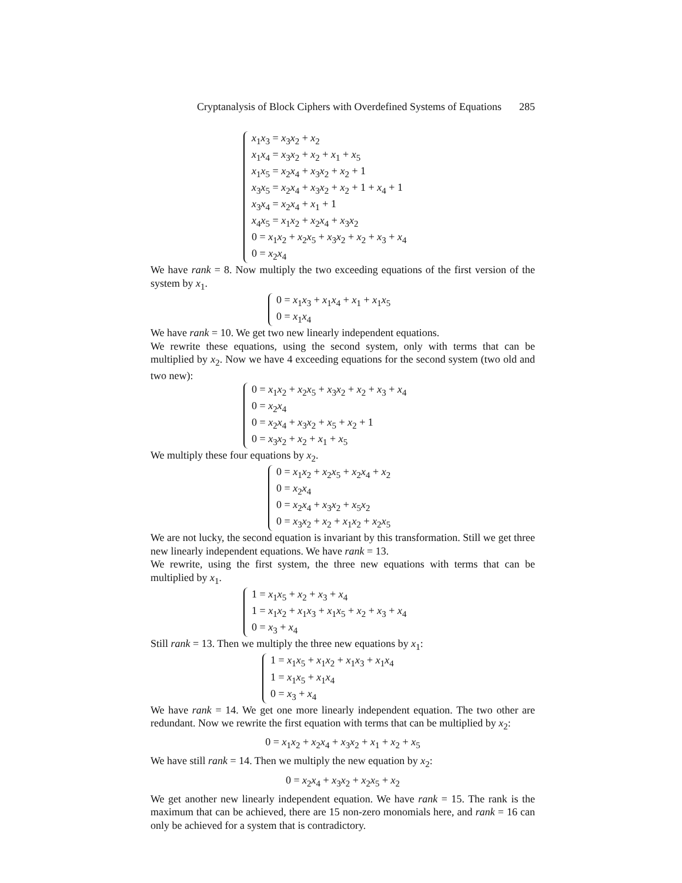Cryptanalysis of Block Ciphers with Overdefined Systems of Equations 285
x<sub>1</sub>x<sub>3</sub> = x<sub>3</sub>x<sub>2</sub> + x<sub>2</sub>
x<sub>1</sub>x<sub>4</sub> = x<sub>3</sub>x<sub>2</sub> + x<sub>2</sub> + x<sub>1</sub> + x<sub>5</sub>
x<sub>1</sub>x<sub>5</sub> = x<sub>2</sub>x<sub>4</sub> + x<sub>3</sub>x<sub>2</sub> + x<sub>2</sub> + 1
x<sub>3</sub>x<sub>5</sub> = x<sub>2</sub>x<sub>4</sub> + x<sub>3</sub>x<sub>2</sub> + x<sub>2</sub> + 1 + x<sub>4</sub> + 1
x<sub>3</sub>x<sub>4</sub> = x<sub>2</sub>x<sub>4</sub> + x<sub>1</sub> + 1
x<sub>4</sub>x<sub>5</sub> = x<sub>1</sub>x<sub>2</sub> + x<sub>2</sub>x<sub>4</sub> + x<sub>3</sub>x<sub>2</sub>
0 = x<sub>1</sub>x<sub>2</sub> + x<sub>2</sub>x<sub>5</sub> + x<sub>3</sub>x<sub>2</sub> + x<sub>2</sub> + x<sub>3</sub> + x<sub>4</sub>
0 = x<sub>2</sub>x<sub>4</sub>
We have rank = 8. Now multiply the two exceeding equations of the first version of the system by x<sub>1</sub>.
0 = x<sub>1</sub>x<sub>3</sub> + x<sub>1</sub>x<sub>4</sub> + x<sub>1</sub> + x<sub>1</sub>x<sub>5</sub>
0 = x<sub>1</sub>x<sub>4</sub>
We have rank = 10. We get two new linearly independent equations.
We rewrite these equations, using the second system, only with terms that can be multiplied by x<sub>2</sub>. Now we have 4 exceeding equations for the second system (two old and two new):
0 = x<sub>1</sub>x<sub>2</sub> + x<sub>2</sub>x<sub>5</sub> + x<sub>3</sub>x<sub>2</sub> + x<sub>2</sub> + x<sub>3</sub> + x<sub>4</sub>
0 = x<sub>2</sub>x<sub>4</sub>
0 = x<sub>2</sub>x<sub>4</sub> + x<sub>3</sub>x<sub>2</sub> + x<sub>5</sub> + x<sub>2</sub> + 1
0 = x<sub>3</sub>x<sub>2</sub> + x<sub>2</sub> + x<sub>1</sub> + x<sub>5</sub>
We multiply these four equations by x<sub>2</sub>.
0 = x<sub>1</sub>x<sub>2</sub> + x<sub>2</sub>x<sub>5</sub> + x<sub>2</sub>x<sub>4</sub> + x<sub>2</sub>
0 = x<sub>2</sub>x<sub>4</sub>
0 = x<sub>2</sub>x<sub>4</sub> + x<sub>3</sub>x<sub>2</sub> + x<sub>5</sub>x<sub>2</sub>
0 = x<sub>3</sub>x<sub>2</sub> + x<sub>2</sub> + x<sub>1</sub>x<sub>2</sub> + x<sub>2</sub>x<sub>5</sub>
We are not lucky, the second equation is invariant by this transformation. Still we get three new linearly independent equations. We have rank = 13.
We rewrite, using the first system, the three new equations with terms that can be multiplied by x<sub>1</sub>.
1 = x<sub>1</sub>x<sub>5</sub> + x<sub>2</sub> + x<sub>3</sub> + x<sub>4</sub>
1 = x<sub>1</sub>x<sub>2</sub> + x<sub>1</sub>x<sub>3</sub> + x<sub>1</sub>x<sub>5</sub> + x<sub>2</sub> + x<sub>3</sub> + x<sub>4</sub>
0 = x<sub>3</sub> + x<sub>4</sub>
Still rank = 13. Then we multiply the three new equations by x<sub>1</sub>:
1 = x<sub>1</sub>x<sub>5</sub> + x<sub>1</sub>x<sub>2</sub> + x<sub>1</sub>x<sub>3</sub> + x<sub>1</sub>x<sub>4</sub>
1 = x<sub>1</sub>x<sub>5</sub> + x<sub>1</sub>x<sub>4</sub>
0 = x<sub>3</sub> + x<sub>4</sub>
We have rank = 14. We get one more linearly independent equation. The two other are redundant. Now we rewrite the first equation with terms that can be multiplied by x<sub>2</sub>:
0 = x<sub>1</sub>x<sub>2</sub> + x<sub>2</sub>x<sub>4</sub> + x<sub>3</sub>x<sub>2</sub> + x<sub>1</sub> + x<sub>2</sub> + x<sub>5</sub>
We have still rank = 14. Then we multiply the new equation by x<sub>2</sub>:
0 = x<sub>2</sub>x<sub>4</sub> + x<sub>3</sub>x<sub>2</sub> + x<sub>2</sub>x<sub>5</sub> + x<sub>2</sub>
We get another new linearly independent equation. We have rank = 15. The rank is the maximum that can be achieved, there are 15 non-zero monomials here, and rank = 16 can only be achieved for a system that is contradictory.